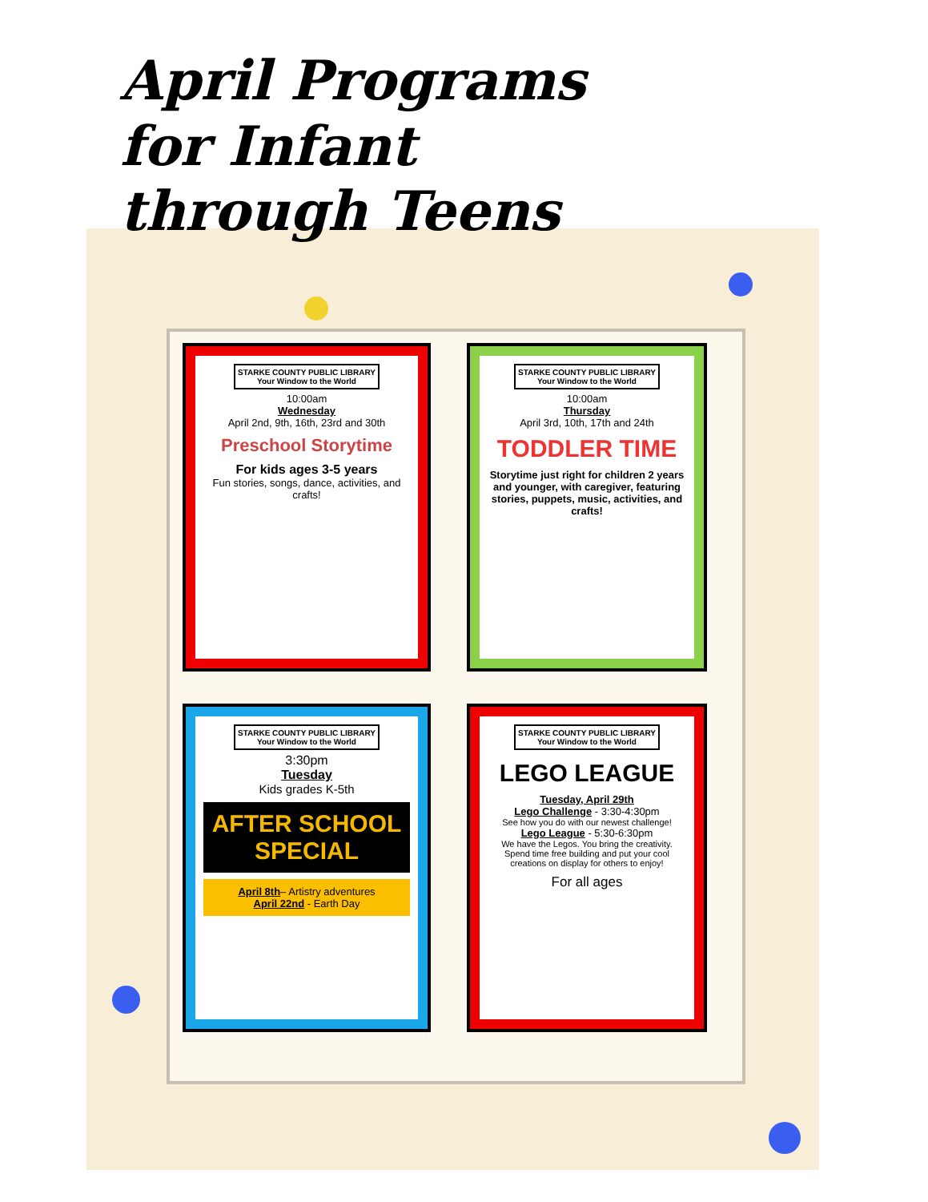April Programs
for Infant through Teens
STARKE COUNTY PUBLIC LIBRARY
Your Window to the World
10:00am
Wednesday
April 2nd, 9th, 16th, 23rd and 30th
Preschool Storytime
For kids ages 3-5 years
Fun stories, songs, dance, activities, and crafts!
STARKE COUNTY PUBLIC LIBRARY
Your Window to the World
10:00am
Thursday
April 3rd, 10th, 17th and 24th
TODDLER TIME
Storytime just right for children 2 years and younger, with caregiver, featuring stories, puppets, music, activities, and crafts!
STARKE COUNTY PUBLIC LIBRARY
Your Window to the World
3:30pm
Tuesday
Kids grades K-5th
AFTER SCHOOL SPECIAL
April 8th– Artistry adventures
April 22nd - Earth Day
STARKE COUNTY PUBLIC LIBRARY
Your Window to the World
LEGO LEAGUE
Tuesday, April 29th
Lego Challenge - 3:30-4:30pm
See how you do with our newest challenge!
Lego League - 5:30-6:30pm
We have the Legos. You bring the creativity. Spend time free building and put your cool creations on display for others to enjoy!
For all ages